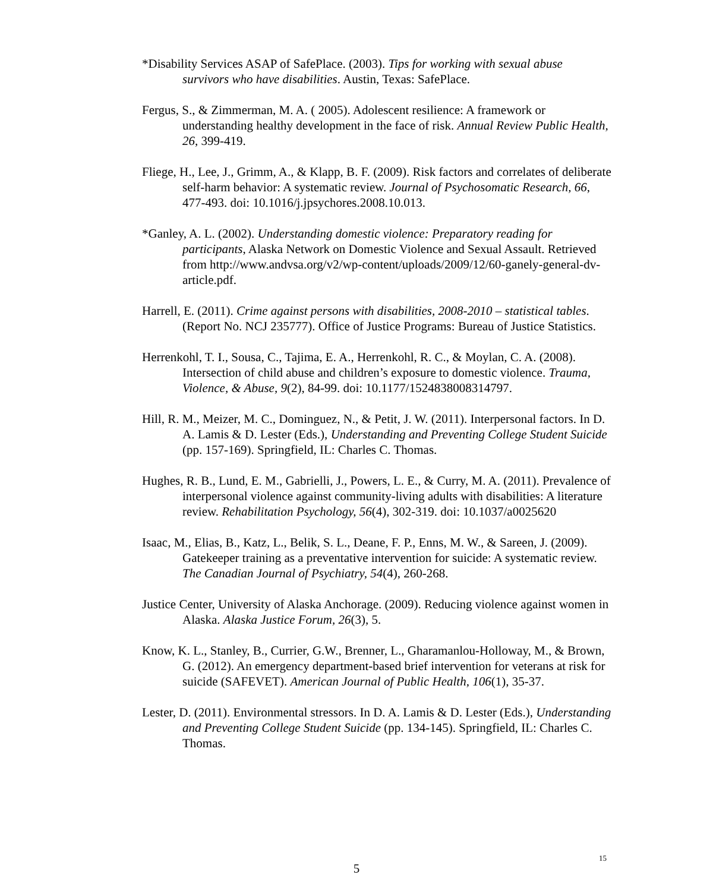*Disability Services ASAP of SafePlace. (2003). Tips for working with sexual abuse survivors who have disabilities. Austin, Texas: SafePlace.
Fergus, S., & Zimmerman, M. A. ( 2005). Adolescent resilience: A framework or understanding healthy development in the face of risk. Annual Review Public Health, 26, 399-419.
Fliege, H., Lee, J., Grimm, A., & Klapp, B. F. (2009). Risk factors and correlates of deliberate self-harm behavior: A systematic review. Journal of Psychosomatic Research, 66, 477-493. doi: 10.1016/j.jpsychores.2008.10.013.
*Ganley, A. L. (2002). Understanding domestic violence: Preparatory reading for participants, Alaska Network on Domestic Violence and Sexual Assault. Retrieved from http://www.andvsa.org/v2/wp-content/uploads/2009/12/60-ganely-general-dv-article.pdf.
Harrell, E. (2011). Crime against persons with disabilities, 2008-2010 – statistical tables. (Report No. NCJ 235777). Office of Justice Programs: Bureau of Justice Statistics.
Herrenkohl, T. I., Sousa, C., Tajima, E. A., Herrenkohl, R. C., & Moylan, C. A. (2008). Intersection of child abuse and children’s exposure to domestic violence. Trauma, Violence, & Abuse, 9(2), 84-99. doi: 10.1177/1524838008314797.
Hill, R. M., Meizer, M. C., Dominguez, N., & Petit, J. W. (2011). Interpersonal factors. In D. A. Lamis & D. Lester (Eds.), Understanding and Preventing College Student Suicide (pp. 157-169). Springfield, IL: Charles C. Thomas.
Hughes, R. B., Lund, E. M., Gabrielli, J., Powers, L. E., & Curry, M. A. (2011). Prevalence of interpersonal violence against community-living adults with disabilities: A literature review. Rehabilitation Psychology, 56(4), 302-319. doi: 10.1037/a0025620
Isaac, M., Elias, B., Katz, L., Belik, S. L., Deane, F. P., Enns, M. W., & Sareen, J. (2009). Gatekeeper training as a preventative intervention for suicide: A systematic review. The Canadian Journal of Psychiatry, 54(4), 260-268.
Justice Center, University of Alaska Anchorage. (2009). Reducing violence against women in Alaska. Alaska Justice Forum, 26(3), 5.
Know, K. L., Stanley, B., Currier, G.W., Brenner, L., Gharamanlou-Holloway, M., & Brown, G. (2012). An emergency department-based brief intervention for veterans at risk for suicide (SAFEVET). American Journal of Public Health, 106(1), 35-37.
Lester, D. (2011). Environmental stressors. In D. A. Lamis & D. Lester (Eds.), Understanding and Preventing College Student Suicide (pp. 134-145). Springfield, IL: Charles C. Thomas.
15
5